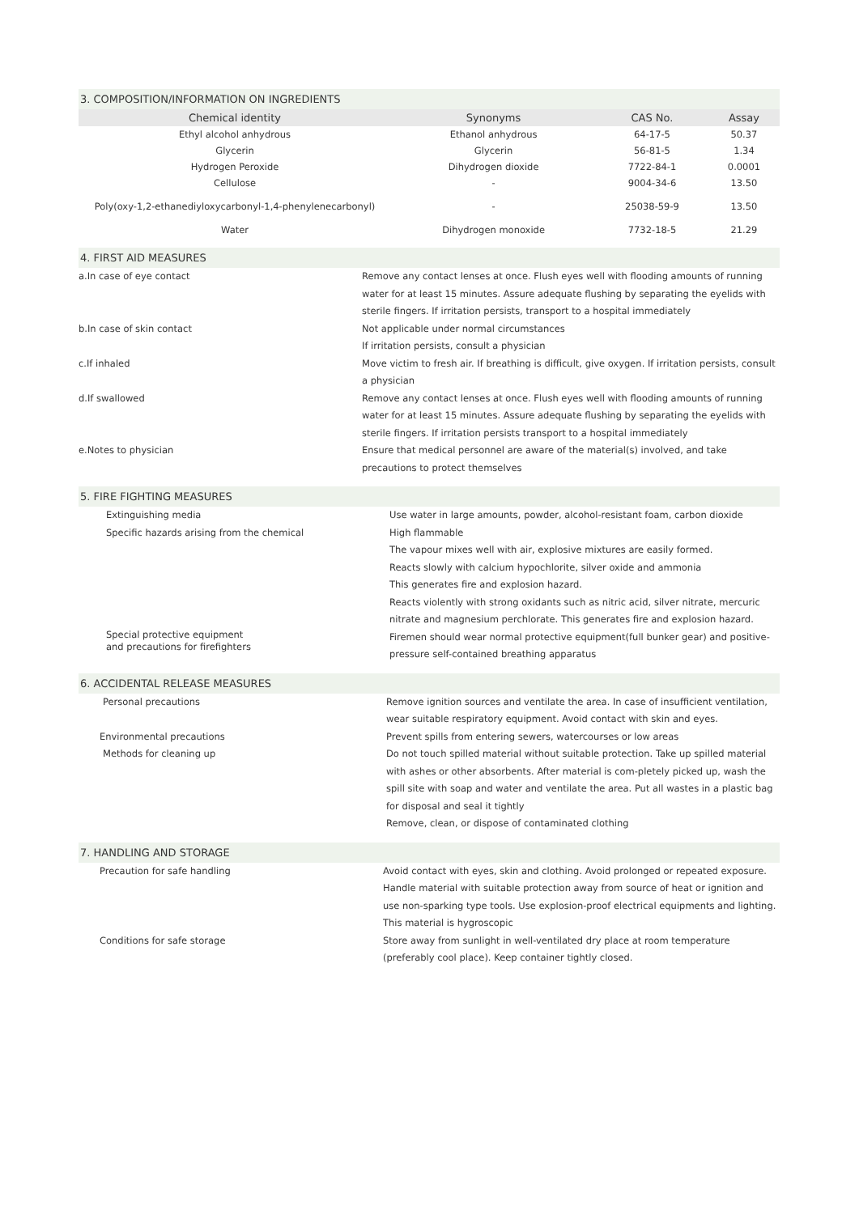3. COMPOSITION/INFORMATION ON INGREDIENTS
| Chemical identity | Synonyms | CAS No. | Assay |
| --- | --- | --- | --- |
| Ethyl alcohol anhydrous | Ethanol anhydrous | 64-17-5 | 50.37 |
| Glycerin | Glycerin | 56-81-5 | 1.34 |
| Hydrogen Peroxide | Dihydrogen dioxide | 7722-84-1 | 0.0001 |
| Cellulose | - | 9004-34-6 | 13.50 |
| Poly(oxy-1,2-ethanediyloxycarbonyl-1,4-phenylenecarbonyl) | - | 25038-59-9 | 13.50 |
| Water | Dihydrogen monoxide | 7732-18-5 | 21.29 |
4. FIRST AID MEASURES
| a.In case of eye contact | Remove any contact lenses at once. Flush eyes well with flooding amounts of running water for at least 15 minutes. Assure adequate flushing by separating the eyelids with sterile fingers. If irritation persists, transport to a hospital immediately |
| b.In case of skin contact | Not applicable under normal circumstances If irritation persists, consult a physician |
| c.If inhaled | Move victim to fresh air. If breathing is difficult, give oxygen. If irritation persists, consult a physician |
| d.If swallowed | Remove any contact lenses at once. Flush eyes well with flooding amounts of running water for at least 15 minutes. Assure adequate flushing by separating the eyelids with sterile fingers. If irritation persists transport to a hospital immediately |
| e.Notes to physician | Ensure that medical personnel are aware of the material(s) involved, and take precautions to protect themselves |
5. FIRE FIGHTING MEASURES
| Extinguishing media | Use water in large amounts, powder, alcohol-resistant foam, carbon dioxide |
| Specific hazards arising from the chemical | High flammable The vapour mixes well with air, explosive mixtures are easily formed. Reacts slowly with calcium hypochlorite, silver oxide and ammonia This generates fire and explosion hazard. Reacts violently with strong oxidants such as nitric acid, silver nitrate, mercuric nitrate and magnesium perchlorate. This generates fire and explosion hazard. |
| Special protective equipment and precautions for firefighters | Firemen should wear normal protective equipment(full bunker gear) and positive-pressure self-contained breathing apparatus |
6. ACCIDENTAL RELEASE MEASURES
| Personal precautions | Remove ignition sources and ventilate the area. In case of insufficient ventilation, wear suitable respiratory equipment. Avoid contact with skin and eyes. |
| Environmental precautions | Prevent spills from entering sewers, watercourses or low areas |
| Methods for cleaning up | Do not touch spilled material without suitable protection. Take up spilled material with ashes or other absorbents. After material is com-pletely picked up, wash the spill site with soap and water and ventilate the area. Put all wastes in a plastic bag for disposal and seal it tightly Remove, clean, or dispose of contaminated clothing |
7. HANDLING AND STORAGE
| Precaution for safe handling | Avoid contact with eyes, skin and clothing. Avoid prolonged or repeated exposure. Handle material with suitable protection away from source of heat or ignition and use non-sparking type tools. Use explosion-proof electrical equipments and lighting. This material is hygroscopic |
| Conditions for safe storage | Store away from sunlight in well-ventilated dry place at room temperature (preferably cool place). Keep container tightly closed. |